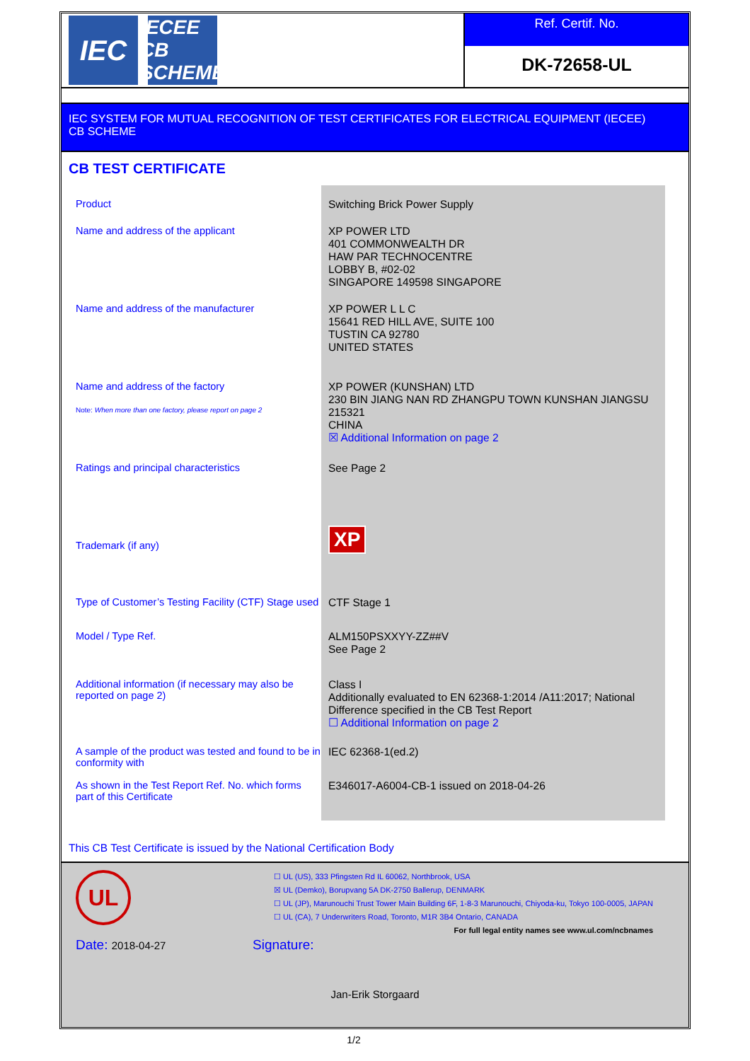IEC
IECEE
CB SCHEME
Ref. Certif. No.
DK-72658-UL
IEC SYSTEM FOR MUTUAL RECOGNITION OF TEST CERTIFICATES FOR ELECTRICAL EQUIPMENT (IECEE)
CB SCHEME
CB TEST CERTIFICATE
| Product | Switching Brick Power Supply |
| Name and address of the applicant | XP POWER LTD 401 COMMONWEALTH DR HAW PAR TECHNOCENTRE LOBBY B, #02-02 SINGAPORE 149598 SINGAPORE |
| Name and address of the manufacturer | XP POWER L L C 15641 RED HILL AVE, SUITE 100 TUSTIN CA 92780 UNITED STATES |
| Name and address of the factory Note: When more than one factory, please report on page 2 | XP POWER (KUNSHAN) LTD 230 BIN JIANG NAN RD ZHANGPU TOWN KUNSHAN JIANGSU 215321 CHINA ☒ Additional Information on page 2 |
| Ratings and principal characteristics | See Page 2 |
| Trademark (if any) | XP |
| Type of Customer’s Testing Facility (CTF) Stage used | CTF Stage 1 |
| Model / Type Ref. | ALM150PSXXYY-ZZ##V See Page 2 |
| Additional information (if necessary may also be reported on page 2) | Class I Additionally evaluated to EN 62368-1:2014 /A11:2017; National Difference specified in the CB Test Report ☐ Additional Information on page 2 |
| A sample of the product was tested and found to be in conformity with | IEC 62368-1(ed.2) |
| As shown in the Test Report Ref. No. which forms part of this Certificate | E346017-A6004-CB-1 issued on 2018-04-26 |
This CB Test Certificate is issued by the National Certification Body
UL
☐ UL (US), 333 Pfingsten Rd IL 60062, Northbrook, USA
☒ UL (Demko), Borupvang 5A DK-2750 Ballerup, DENMARK
☐ UL (JP), Marunouchi Trust Tower Main Building 6F, 1-8-3 Marunouchi, Chiyoda-ku, Tokyo 100-0005, JAPAN
☐ UL (CA), 7 Underwriters Road, Toronto, M1R 3B4 Ontario, CANADA
For full legal entity names see www.ul.com/ncbnames
Date: 2018-04-27
Signature:
Jan-Erik Storgaard
1/2